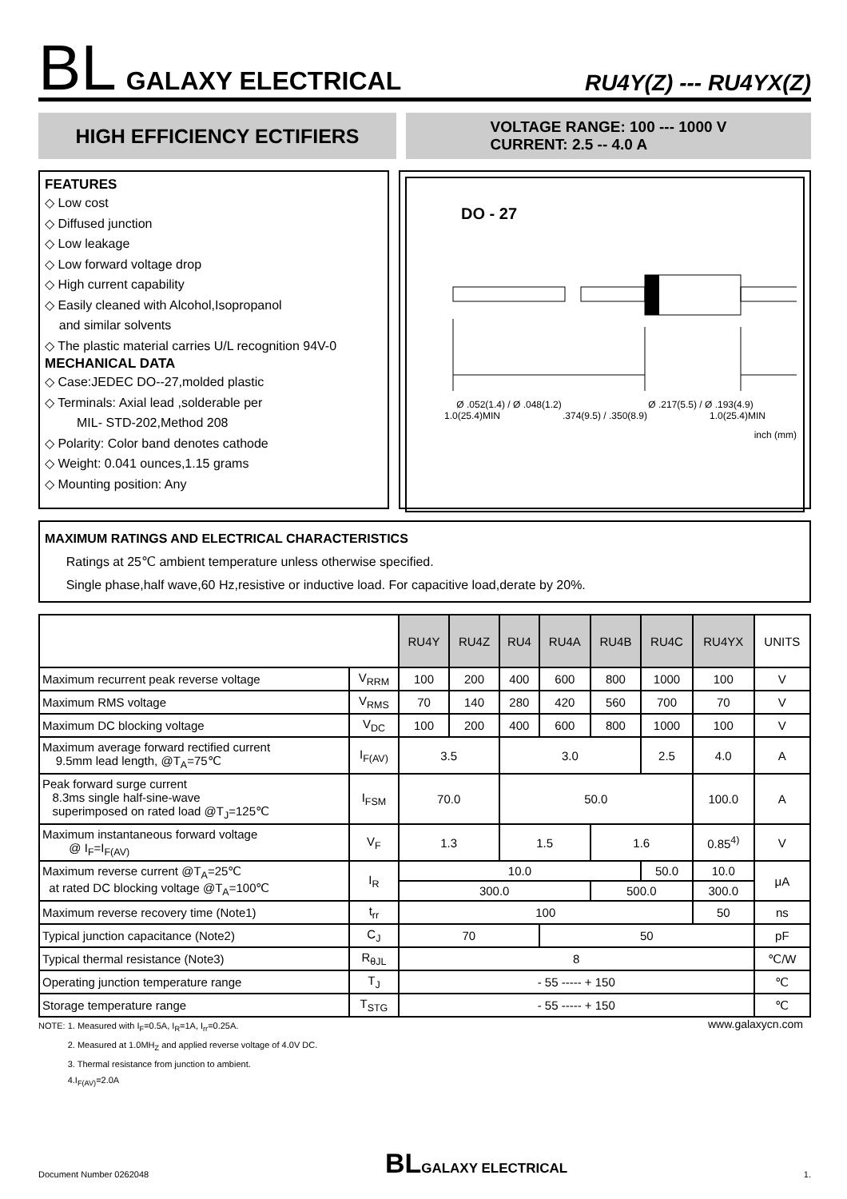BL GALAXY ELECTRICAL RU4Y(Z) --- RU4YX(Z)
HIGH EFFICIENCY ECTIFIERS
VOLTAGE RANGE: 100 --- 1000 V
CURRENT: 2.5 -- 4.0 A
FEATURES
◇ Low cost
◇ Diffused junction
◇ Low leakage
◇ Low forward voltage drop
◇ High current capability
◇ Easily cleaned with Alcohol,Isopropanol
and similar solvents
◇ The plastic material carries U/L recognition 94V-0
MECHANICAL DATA
◇ Case:JEDEC DO--27,molded plastic
◇ Terminals: Axial lead ,solderable per
MIL- STD-202,Method 208
◇ Polarity: Color band denotes cathode
◇ Weight: 0.041 ounces,1.15 grams
◇ Mounting position: Any
DO - 27
Ø .052(1.4) / Ø .048(1.2) Ø .217(5.5) / Ø .193(4.9)
1.0(25.4)MIN.374(9.5) / .350(8.9) 1.0(25.4)MIN
inch (mm)
MAXIMUM RATINGS AND ELECTRICAL CHARACTERISTICS
Ratings at 25℃ ambient temperature unless otherwise specified.
Single phase,half wave,60 Hz,resistive or inductive load. For capacitive load,derate by 20%.
| | | RU4Y | RU4Z | RU4 | RU4A | RU4B | RU4C | RU4YX | UNITS |
| --- | --- | --- | --- | --- | --- | --- | --- | --- | --- |
| Maximum recurrent peak reverse voltage | V<sub>RRM</sub> | 100 | 200 | 400 | 600 | 800 | 1000 | 100 | V |
| Maximum RMS voltage | V<sub>RMS</sub> | 70 | 140 | 280 | 420 | 560 | 700 | 70 | V |
| Maximum DC blocking voltage | V<sub>DC</sub> | 100 | 200 | 400 | 600 | 800 | 1000 | 100 | V |
| Maximum average forward rectified current 9.5mm lead length, @T<sub>A</sub>=75℃ | I<sub>F(AV)</sub> | 3.5 | | 3.0 | | | 2.5 | 4.0 | A |
| Peak forward surge current 8.3ms single half-sine-wave superimposed on rated load @T<sub>J</sub>=125℃ | I<sub>FSM</sub> | 70.0 | | 50.0 | | | | 100.0 | A |
| Maximum instantaneous forward voltage @ I<sub>F</sub>=I<sub>F(AV)</sub> | V<sub>F</sub> | 1.3 | | 1.5 | | 1.6 | | 0.85<sup>4)</sup> | V |
| Maximum reverse current @T<sub>A</sub>=25℃ at rated DC blocking voltage @T<sub>A</sub>=100℃ | I<sub>R</sub> | 10.0 | | | | | 50.0 | 10.0 | μA |
| | | 300.0 | | | | 500.0 | | 300.0 | |
| Maximum reverse recovery time (Note1) | t<sub>rr</sub> | 100 | | | | | | 50 | ns |
| Typical junction capacitance (Note2) | C<sub>J</sub> | 70 | | | 50 | | | | pF |
| Typical thermal resistance (Note3) | R<sub>θJL</sub> | 8 | | | | | | | ℃/W |
| Operating junction temperature range | T<sub>J</sub> | - 55 ----- + 150 | | | | | | | ℃ |
| Storage temperature range | T<sub>STG</sub> | - 55 ----- + 150 | | | | | | | ℃ |
NOTE: 1. Measured with I<sub>F</sub>=0.5A, I<sub>R</sub>=1A, I<sub>rr</sub>=0.25A.
2. Measured at 1.0MH<sub>Z</sub> and applied reverse voltage of 4.0V DC.
3. Thermal resistance from junction to ambient.
4.I<sub>F(AV)</sub>=2.0A
www.galaxycn.com
Document Number 0262048 BL GALAXY ELECTRICAL 1.